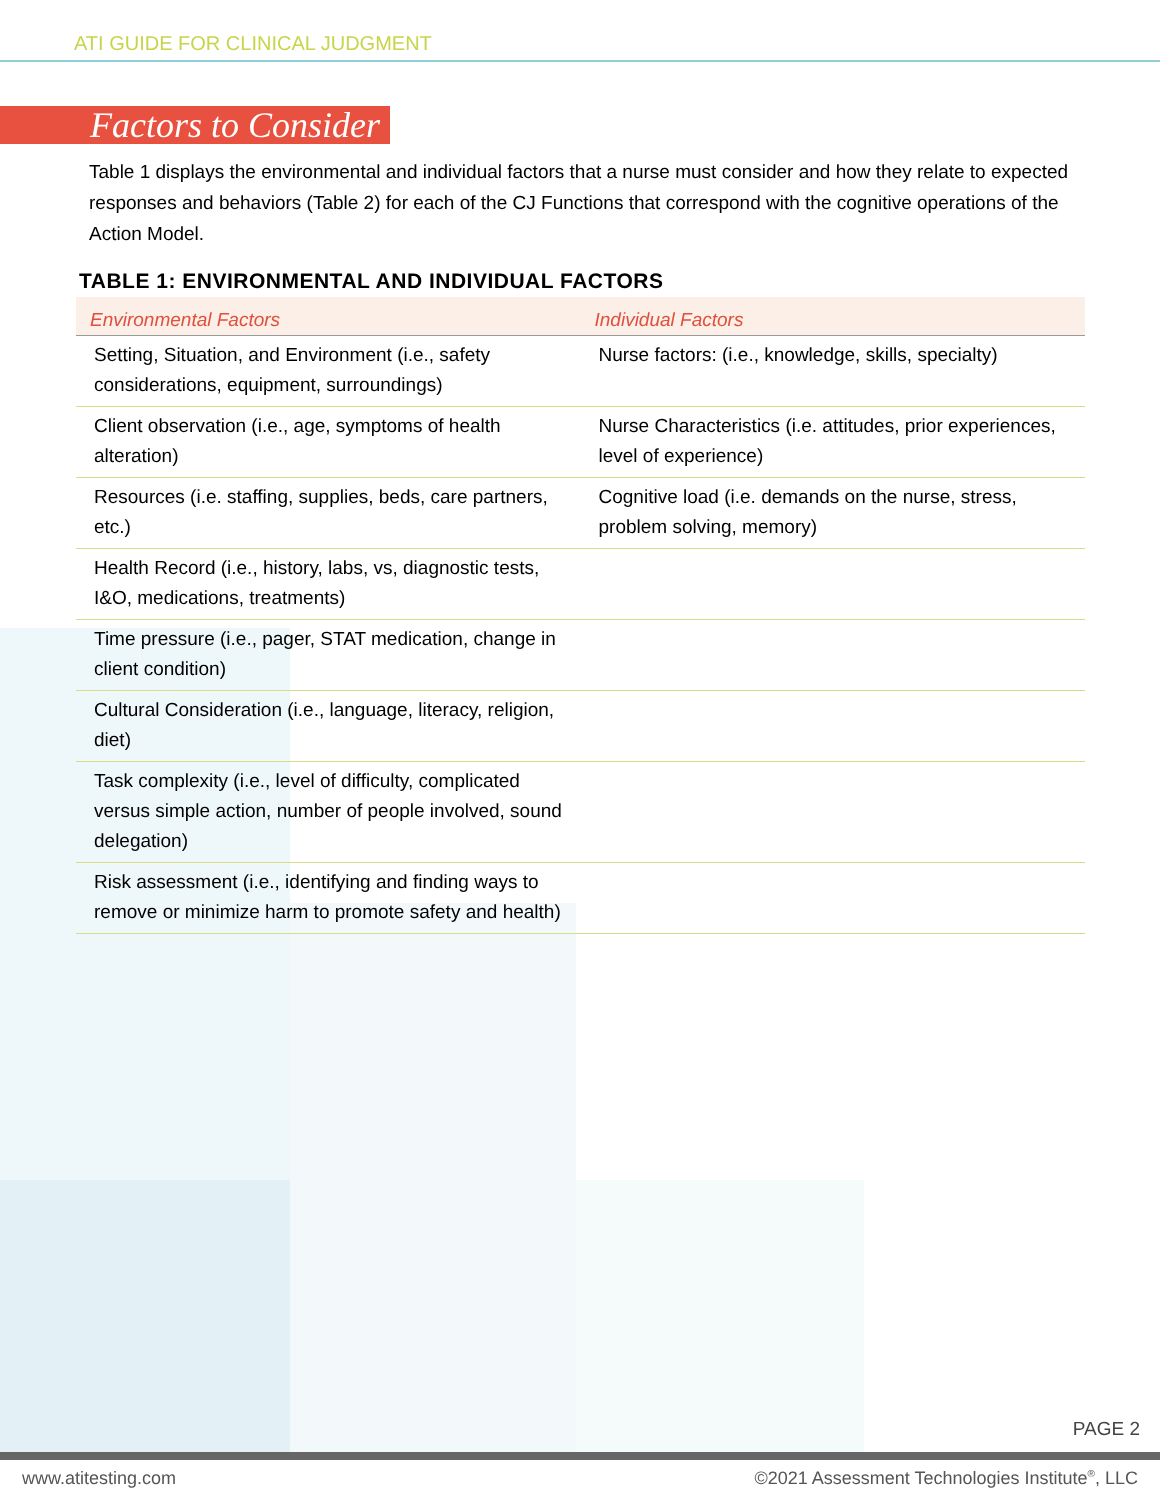ATI GUIDE FOR CLINICAL JUDGMENT
Factors to Consider
Table 1 displays the environmental and individual factors that a nurse must consider and how they relate to expected responses and behaviors (Table 2) for each of the CJ Functions that correspond with the cognitive operations of the Action Model.
TABLE 1: ENVIRONMENTAL AND INDIVIDUAL FACTORS
| Environmental Factors | Individual Factors |
| --- | --- |
| Setting, Situation, and Environment (i.e., safety considerations, equipment, surroundings) | Nurse factors: (i.e., knowledge, skills, specialty) |
| Client observation (i.e., age, symptoms of health alteration) | Nurse Characteristics (i.e. attitudes, prior experiences, level of experience) |
| Resources (i.e. staffing, supplies, beds, care partners, etc.) | Cognitive load (i.e. demands on the nurse, stress, problem solving, memory) |
| Health Record (i.e., history, labs, vs, diagnostic tests, I&O, medications, treatments) | |
| Time pressure (i.e., pager, STAT medication, change in client condition) | |
| Cultural Consideration (i.e., language, literacy, religion, diet) | |
| Task complexity (i.e., level of difficulty, complicated versus simple action, number of people involved, sound delegation) | |
| Risk assessment (i.e., identifying and finding ways to remove or minimize harm to promote safety and health) | |
PAGE 2
www.atitesting.com ©2021 Assessment Technologies Institute<sup>®</sup>, LLC